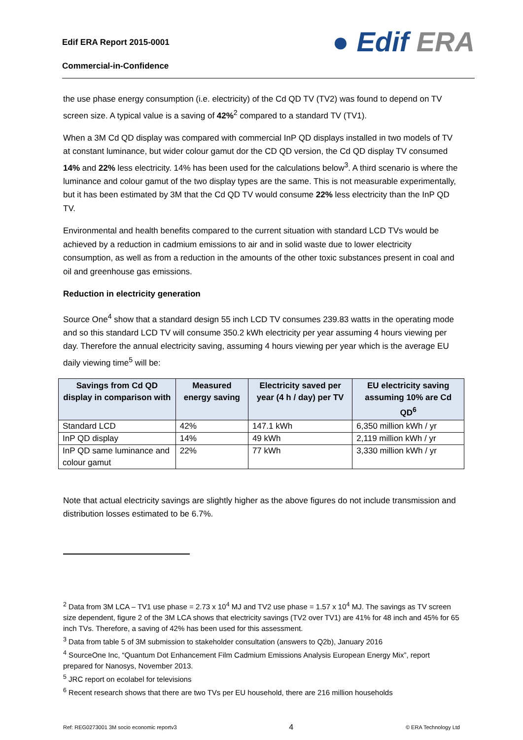Edif ERA Report 2015-0001
Commercial-in-Confidence
● Edif ERA
the use phase energy consumption (i.e. electricity) of the Cd QD TV (TV2) was found to depend on TV screen size. A typical value is a saving of 42%<sup>2</sup> compared to a standard TV (TV1).
When a 3M Cd QD display was compared with commercial InP QD displays installed in two models of TV at constant luminance, but wider colour gamut dor the CD QD version, the Cd QD display TV consumed 14% and 22% less electricity. 14% has been used for the calculations below<sup>3</sup>. A third scenario is where the luminance and colour gamut of the two display types are the same. This is not measurable experimentally, but it has been estimated by 3M that the Cd QD TV would consume 22% less electricity than the InP QD TV.
Environmental and health benefits compared to the current situation with standard LCD TVs would be achieved by a reduction in cadmium emissions to air and in solid waste due to lower electricity consumption, as well as from a reduction in the amounts of the other toxic substances present in coal and oil and greenhouse gas emissions.
Reduction in electricity generation
Source One<sup>4</sup> show that a standard design 55 inch LCD TV consumes 239.83 watts in the operating mode and so this standard LCD TV will consume 350.2 kWh electricity per year assuming 4 hours viewing per day. Therefore the annual electricity saving, assuming 4 hours viewing per year which is the average EU daily viewing time<sup>5</sup> will be:
| Savings from Cd QD display in comparison with | Measured energy saving | Electricity saved per year (4 h / day) per TV | EU electricity saving assuming 10% are Cd QD<sup>6</sup> |
| --- | --- | --- | --- |
| Standard LCD | 42% | 147.1 kWh | 6,350 million kWh / yr |
| InP QD display | 14% | 49 kWh | 2,119 million kWh / yr |
| InP QD same luminance and colour gamut | 22% | 77 kWh | 3,330 million kWh / yr |
Note that actual electricity savings are slightly higher as the above figures do not include transmission and distribution losses estimated to be 6.7%.
<sup>2</sup> Data from 3M LCA – TV1 use phase = 2.73 x 10<sup>4</sup> MJ and TV2 use phase = 1.57 x 10<sup>4</sup> MJ. The savings as TV screen size dependent, figure 2 of the 3M LCA shows that electricity savings (TV2 over TV1) are 41% for 48 inch and 45% for 65 inch TVs. Therefore, a saving of 42% has been used for this assessment.
<sup>3</sup> Data from table 5 of 3M submission to stakeholder consultation (answers to Q2b), January 2016
<sup>4</sup> SourceOne Inc, “Quantum Dot Enhancement Film Cadmium Emissions Analysis European Energy Mix”, report prepared for Nanosys, November 2013.
<sup>5</sup> JRC report on ecolabel for televisions
<sup>6</sup> Recent research shows that there are two TVs per EU household, there are 216 million households
Ref: REG0273001 3M socio economic reportv3 4 © ERA Technology Ltd